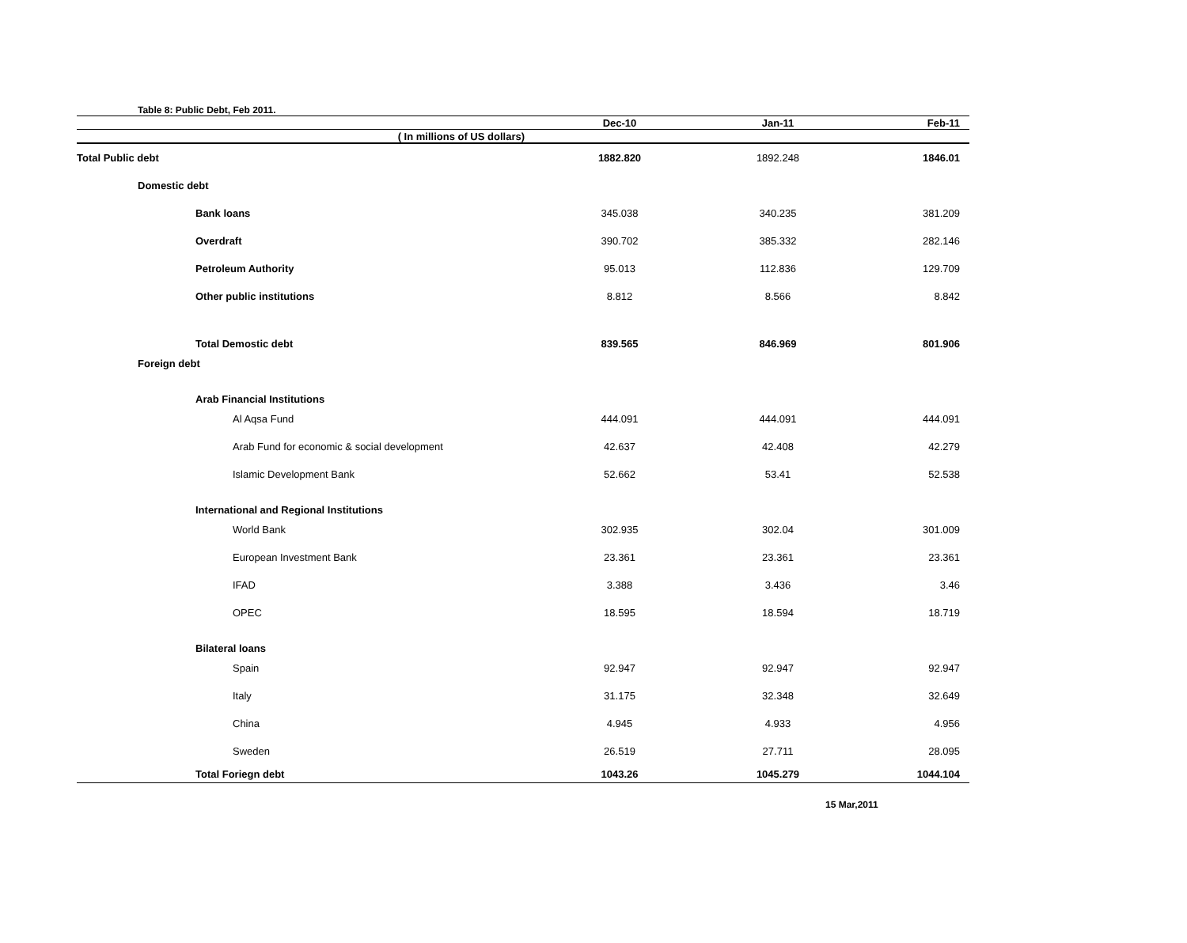Table 8: Public Debt, Feb 2011.
| | Dec-10 | Jan-11 | Feb-11 |
| --- | --- | --- | --- |
| ( In millions of US dollars) | | | |
| Total Public debt | 1882.820 | 1892.248 | 1846.01 |
| Domestic debt | | | |
| Bank loans | 345.038 | 340.235 | 381.209 |
| Overdraft | 390.702 | 385.332 | 282.146 |
| Petroleum Authority | 95.013 | 112.836 | 129.709 |
| Other public institutions | 8.812 | 8.566 | 8.842 |
| Total Demostic debt | 839.565 | 846.969 | 801.906 |
| Foreign debt | | | |
| Arab Financial Institutions | | | |
| Al Aqsa Fund | 444.091 | 444.091 | 444.091 |
| Arab Fund for economic & social development | 42.637 | 42.408 | 42.279 |
| Islamic Development Bank | 52.662 | 53.41 | 52.538 |
| International and Regional Institutions | | | |
| World Bank | 302.935 | 302.04 | 301.009 |
| European Investment Bank | 23.361 | 23.361 | 23.361 |
| IFAD | 3.388 | 3.436 | 3.46 |
| OPEC | 18.595 | 18.594 | 18.719 |
| Bilateral loans | | | |
| Spain | 92.947 | 92.947 | 92.947 |
| Italy | 31.175 | 32.348 | 32.649 |
| China | 4.945 | 4.933 | 4.956 |
| Sweden | 26.519 | 27.711 | 28.095 |
| Total Foriegn debt | 1043.26 | 1045.279 | 1044.104 |
15 Mar,2011